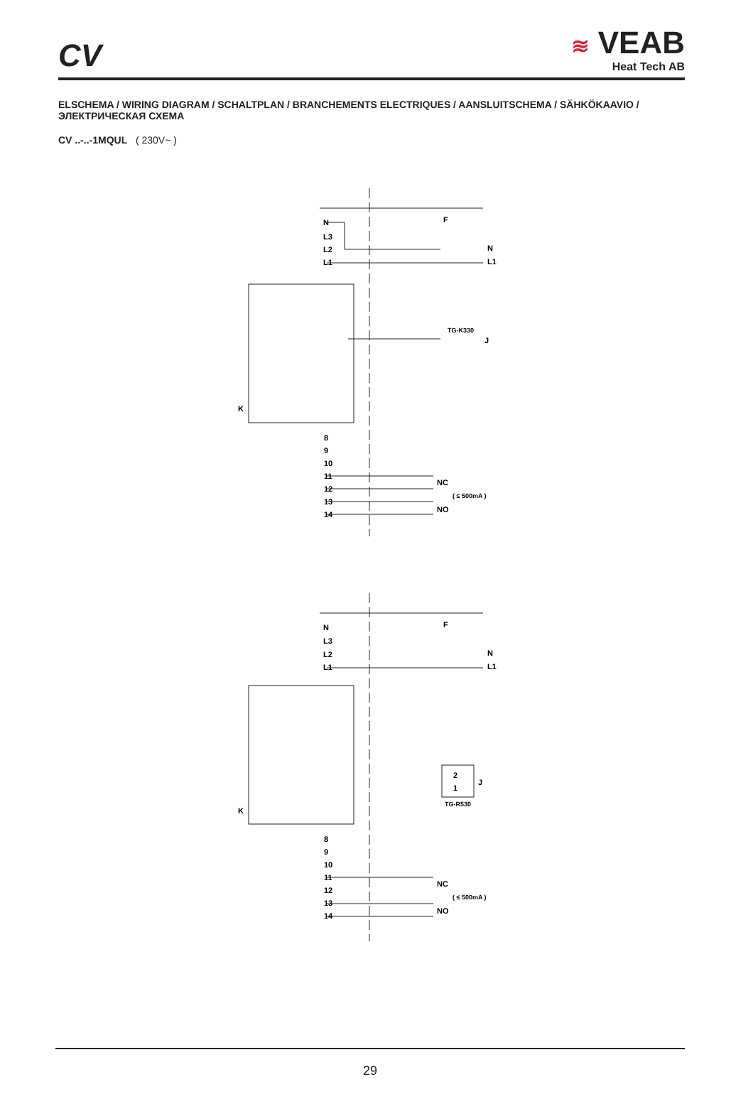CV
≋ VEAB
Heat Tech AB
ELSCHEMA / WIRING DIAGRAM / SCHALTPLAN / BRANCHEMENTS ELECTRIQUES / AANSLUITSCHEMA / SÄHKÖKAAVIO / ЭЛЕКТРИЧЕСКАЯ СХЕМА
CV ..-..-1MQUL ( 230V~ )
N
L3
L2
L1
F
N
L1
TG-K330
J
K
8
9
10
11
12
13
14
NC
( ≤ 500mA )
NO
N
L3
L2
L1
F
N
L1
2
1
J
TG-R530
K
8
9
10
11
12
13
14
NC
( ≤ 500mA )
NO
29